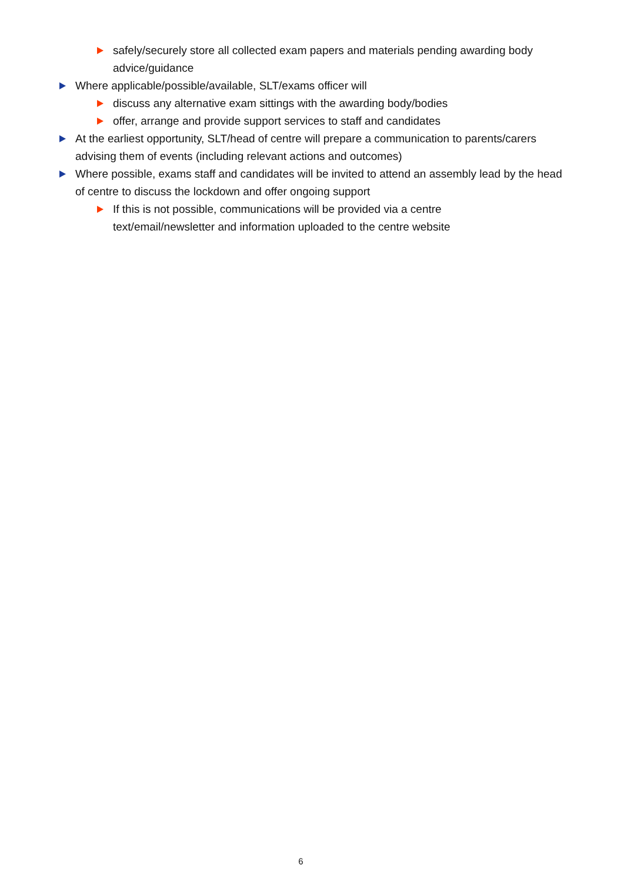safely/securely store all collected exam papers and materials pending awarding body advice/guidance
Where applicable/possible/available, SLT/exams officer will
discuss any alternative exam sittings with the awarding body/bodies
offer, arrange and provide support services to staff and candidates
At the earliest opportunity, SLT/head of centre will prepare a communication to parents/carers advising them of events (including relevant actions and outcomes)
Where possible, exams staff and candidates will be invited to attend an assembly lead by the head of centre to discuss the lockdown and offer ongoing support
If this is not possible, communications will be provided via a centre text/email/newsletter and information uploaded to the centre website
6